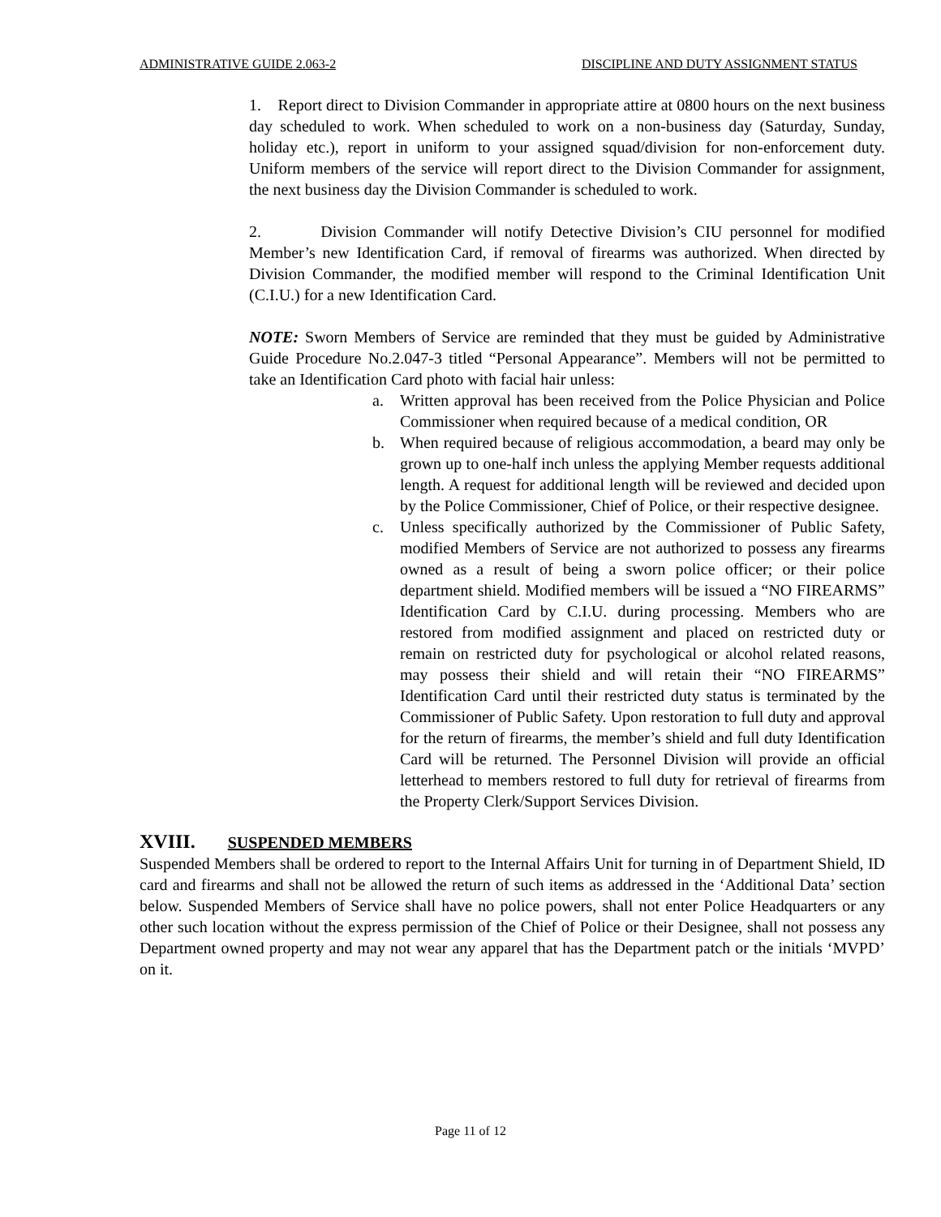ADMINISTRATIVE GUIDE 2.063-2 DISCIPLINE AND DUTY ASSIGNMENT STATUS
1. Report direct to Division Commander in appropriate attire at 0800 hours on the next business day scheduled to work. When scheduled to work on a non-business day (Saturday, Sunday, holiday etc.), report in uniform to your assigned squad/division for non-enforcement duty. Uniform members of the service will report direct to the Division Commander for assignment, the next business day the Division Commander is scheduled to work.
2. Division Commander will notify Detective Division’s CIU personnel for modified Member’s new Identification Card, if removal of firearms was authorized. When directed by Division Commander, the modified member will respond to the Criminal Identification Unit (C.I.U.) for a new Identification Card.
NOTE: Sworn Members of Service are reminded that they must be guided by Administrative Guide Procedure No.2.047-3 titled “Personal Appearance”. Members will not be permitted to take an Identification Card photo with facial hair unless:
a. Written approval has been received from the Police Physician and Police Commissioner when required because of a medical condition, OR
b. When required because of religious accommodation, a beard may only be grown up to one-half inch unless the applying Member requests additional length. A request for additional length will be reviewed and decided upon by the Police Commissioner, Chief of Police, or their respective designee.
c. Unless specifically authorized by the Commissioner of Public Safety, modified Members of Service are not authorized to possess any firearms owned as a result of being a sworn police officer; or their police department shield. Modified members will be issued a “NO FIREARMS” Identification Card by C.I.U. during processing. Members who are restored from modified assignment and placed on restricted duty or remain on restricted duty for psychological or alcohol related reasons, may possess their shield and will retain their “NO FIREARMS” Identification Card until their restricted duty status is terminated by the Commissioner of Public Safety. Upon restoration to full duty and approval for the return of firearms, the member’s shield and full duty Identification Card will be returned. The Personnel Division will provide an official letterhead to members restored to full duty for retrieval of firearms from the Property Clerk/Support Services Division.
XVIII. SUSPENDED MEMBERS
Suspended Members shall be ordered to report to the Internal Affairs Unit for turning in of Department Shield, ID card and firearms and shall not be allowed the return of such items as addressed in the ‘Additional Data’ section below. Suspended Members of Service shall have no police powers, shall not enter Police Headquarters or any other such location without the express permission of the Chief of Police or their Designee, shall not possess any Department owned property and may not wear any apparel that has the Department patch or the initials ‘MVPD’ on it.
Page 11 of 12